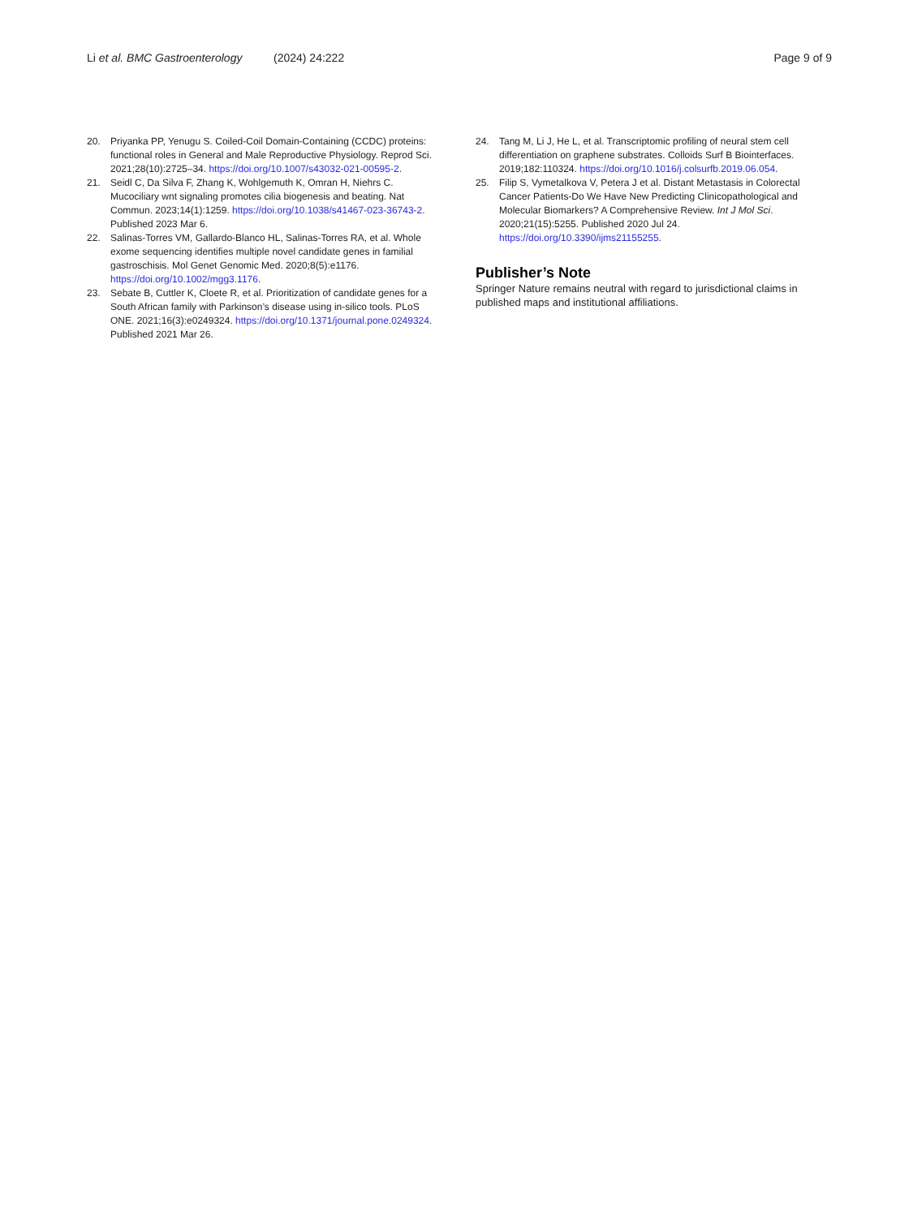Li et al. BMC Gastroenterology (2024) 24:222 Page 9 of 9
20. Priyanka PP, Yenugu S. Coiled-Coil Domain-Containing (CCDC) proteins: functional roles in General and Male Reproductive Physiology. Reprod Sci. 2021;28(10):2725–34. https://doi.org/10.1007/s43032-021-00595-2.
21. Seidl C, Da Silva F, Zhang K, Wohlgemuth K, Omran H, Niehrs C. Mucociliary wnt signaling promotes cilia biogenesis and beating. Nat Commun. 2023;14(1):1259. https://doi.org/10.1038/s41467-023-36743-2. Published 2023 Mar 6.
22. Salinas-Torres VM, Gallardo-Blanco HL, Salinas-Torres RA, et al. Whole exome sequencing identifies multiple novel candidate genes in familial gastroschisis. Mol Genet Genomic Med. 2020;8(5):e1176. https://doi.org/10.1002/mgg3.1176.
23. Sebate B, Cuttler K, Cloete R, et al. Prioritization of candidate genes for a South African family with Parkinson’s disease using in-silico tools. PLoS ONE. 2021;16(3):e0249324. https://doi.org/10.1371/journal.pone.0249324. Published 2021 Mar 26.
24. Tang M, Li J, He L, et al. Transcriptomic profiling of neural stem cell differentiation on graphene substrates. Colloids Surf B Biointerfaces. 2019;182:110324. https://doi.org/10.1016/j.colsurfb.2019.06.054.
25. Filip S, Vymetalkova V, Petera J et al. Distant Metastasis in Colorectal Cancer Patients-Do We Have New Predicting Clinicopathological and Molecular Biomarkers? A Comprehensive Review. Int J Mol Sci. 2020;21(15):5255. Published 2020 Jul 24. https://doi.org/10.3390/ijms21155255.
Publisher’s Note
Springer Nature remains neutral with regard to jurisdictional claims in published maps and institutional affiliations.